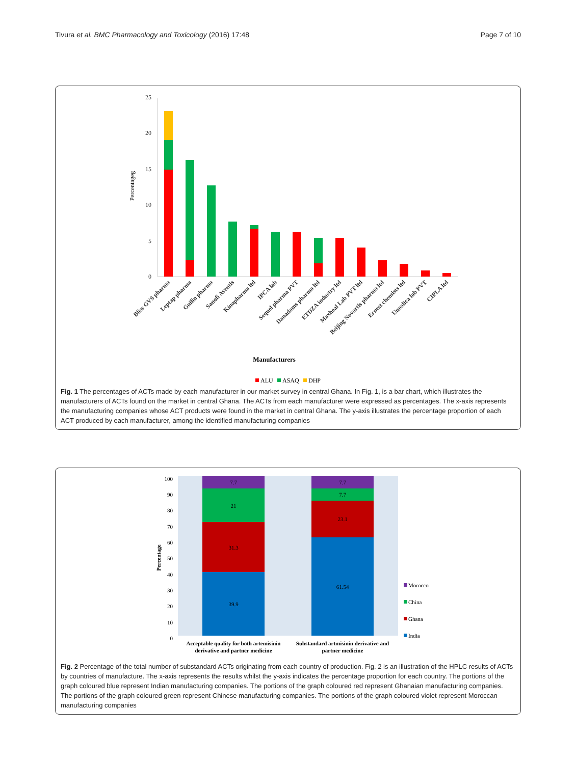Tivura et al. BMC Pharmacology and Toxicology (2016) 17:48
Page 7 of 10
25
20
15
10
5
0
Percentageg
Bliss GVS pharma
Leptap pharma
Guilin pharma
Sanofi Aventis
Kinapharma ltd
IPCA lab
Sequel pharma PVT
Danadams pharma ltd
ETDZA industry ltd
Maxheal Lab PVT ltd
Beijing Novartis pharma ltd
Ernest chemists ltd
Umedica lab PVT
CIPLA ltd
Manufacturers
ALU
ASAQ
DHP
Fig. 1 The percentages of ACTs made by each manufacturer in our market survey in central Ghana. In Fig. 1, is a bar chart, which illustrates the manufacturers of ACTs found on the market in central Ghana. The ACTs from each manufacturer were expressed as percentages. The x-axis represents the manufacturing companies whose ACT products were found in the market in central Ghana. The y-axis illustrates the percentage proportion of each ACT produced by each manufacturer, among the identified manufacturing companies
100
90
80
70
60
50
40
30
20
10
0
Percentage
39.9
31.3
21
7.7
61.54
23.1
7.7
7.7
Acceptable quality for both artemisinin
derivative and partner medicine
Substandard artmisinin derivative and
partner medicine
Morocco
China
Ghana
India
Fig. 2 Percentage of the total number of substandard ACTs originating from each country of production. Fig. 2 is an illustration of the HPLC results of ACTs by countries of manufacture. The x-axis represents the results whilst the y-axis indicates the percentage proportion for each country. The portions of the graph coloured blue represent Indian manufacturing companies. The portions of the graph coloured red represent Ghanaian manufacturing companies. The portions of the graph coloured green represent Chinese manufacturing companies. The portions of the graph coloured violet represent Moroccan manufacturing companies